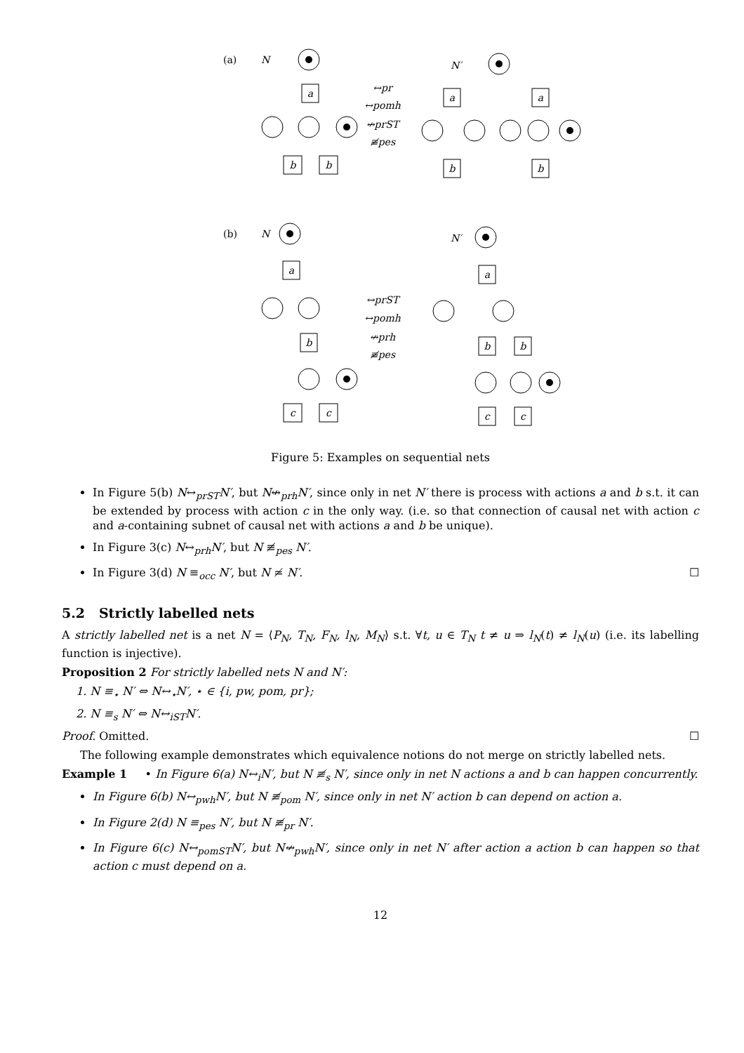(a)
(b)
N
N′
N
N′
a
b
b
a
a
b
b
a
b
c
c
a
b
b
c
c
↔pr
↔pomh
↮prST
≢pes
↔prST
↔pomh
↮prh
≢pes
Figure 5: Examples on sequential nets
In Figure 5(b) N↔<sub>prST</sub>N′, but N↮<sub>prh</sub>N′, since only in net N′ there is process with actions a and b s.t. it can be extended by process with action c in the only way. (i.e. so that connection of causal net with action c and a-containing subnet of causal net with actions a and b be unique).
In Figure 3(c) N↔<sub>prh</sub>N′, but N ≢<sub>pes</sub> N′.
In Figure 3(d) N ≡<sub>occ</sub> N′, but N ≄ N′. ☐
5.2 Strictly labelled nets
A strictly labelled net is a net N = ⟨P<sub>N</sub>, T<sub>N</sub>, F<sub>N</sub>, l<sub>N</sub>, M<sub>N</sub>⟩ s.t. ∀t, u ∈ T<sub>N</sub> t ≠ u ⇒ l<sub>N</sub>(t) ≠ l<sub>N</sub>(u) (i.e. its labelling function is injective).
Proposition 2 For strictly labelled nets N and N′:
1. N ≡<sub>⋆</sub> N′ ⇔ N↔<sub>⋆</sub>N′, ⋆ ∈ {i, pw, pom, pr};
2. N ≡<sub>s</sub> N′ ⇔ N↔<sub>iST</sub>N′.
Proof. Omitted. ☐
The following example demonstrates which equivalence notions do not merge on strictly labelled nets.
Example 1 • In Figure 6(a) N↔<sub>i</sub>N′, but N ≢<sub>s</sub> N′, since only in net N actions a and b can happen concurrently.
In Figure 6(b) N↔<sub>pwh</sub>N′, but N ≢<sub>pom</sub> N′, since only in net N′ action b can depend on action a.
In Figure 2(d) N ≡<sub>pes</sub> N′, but N ≢<sub>pr</sub> N′.
In Figure 6(c) N↔<sub>pomST</sub>N′, but N↮<sub>pwh</sub>N′, since only in net N′ after action a action b can happen so that action c must depend on a.
12